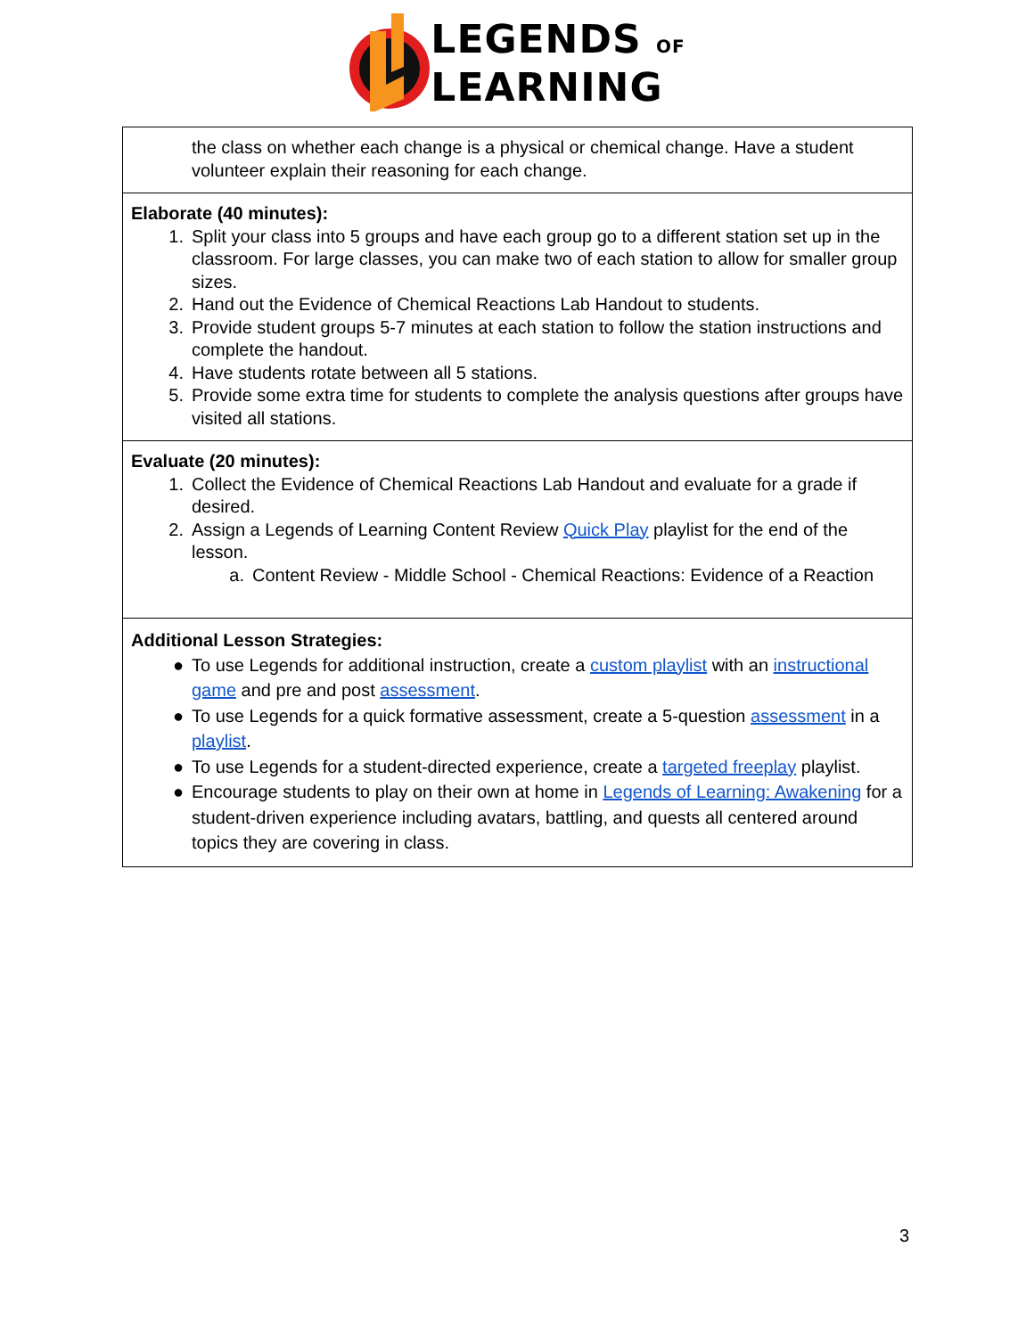LEGENDS OF
LEARNING
| the class on whether each change is a physical or chemical change. Have a student volunteer explain their reasoning for each change. |
| Elaborate (40 minutes): 1. Split your class into 5 groups and have each group go to a different station set up in the classroom. For large classes, you can make two of each station to allow for smaller group sizes. 2. Hand out the Evidence of Chemical Reactions Lab Handout to students. 3. Provide student groups 5-7 minutes at each station to follow the station instructions and complete the handout. 4. Have students rotate between all 5 stations. 5. Provide some extra time for students to complete the analysis questions after groups have visited all stations. |
| Evaluate (20 minutes): 1. Collect the Evidence of Chemical Reactions Lab Handout and evaluate for a grade if desired. 2. Assign a Legends of Learning Content Review Quick Play playlist for the end of the lesson. a. Content Review - Middle School - Chemical Reactions: Evidence of a Reaction |
| Additional Lesson Strategies: ● To use Legends for additional instruction, create a custom playlist with an instructional game and pre and post assessment . ● To use Legends for a quick formative assessment, create a 5-question assessment in a playlist . ● To use Legends for a student-directed experience, create a targeted freeplay playlist. ● Encourage students to play on their own at home in Legends of Learning: Awakening for a student-driven experience including avatars, battling, and quests all centered around topics they are covering in class. |
3